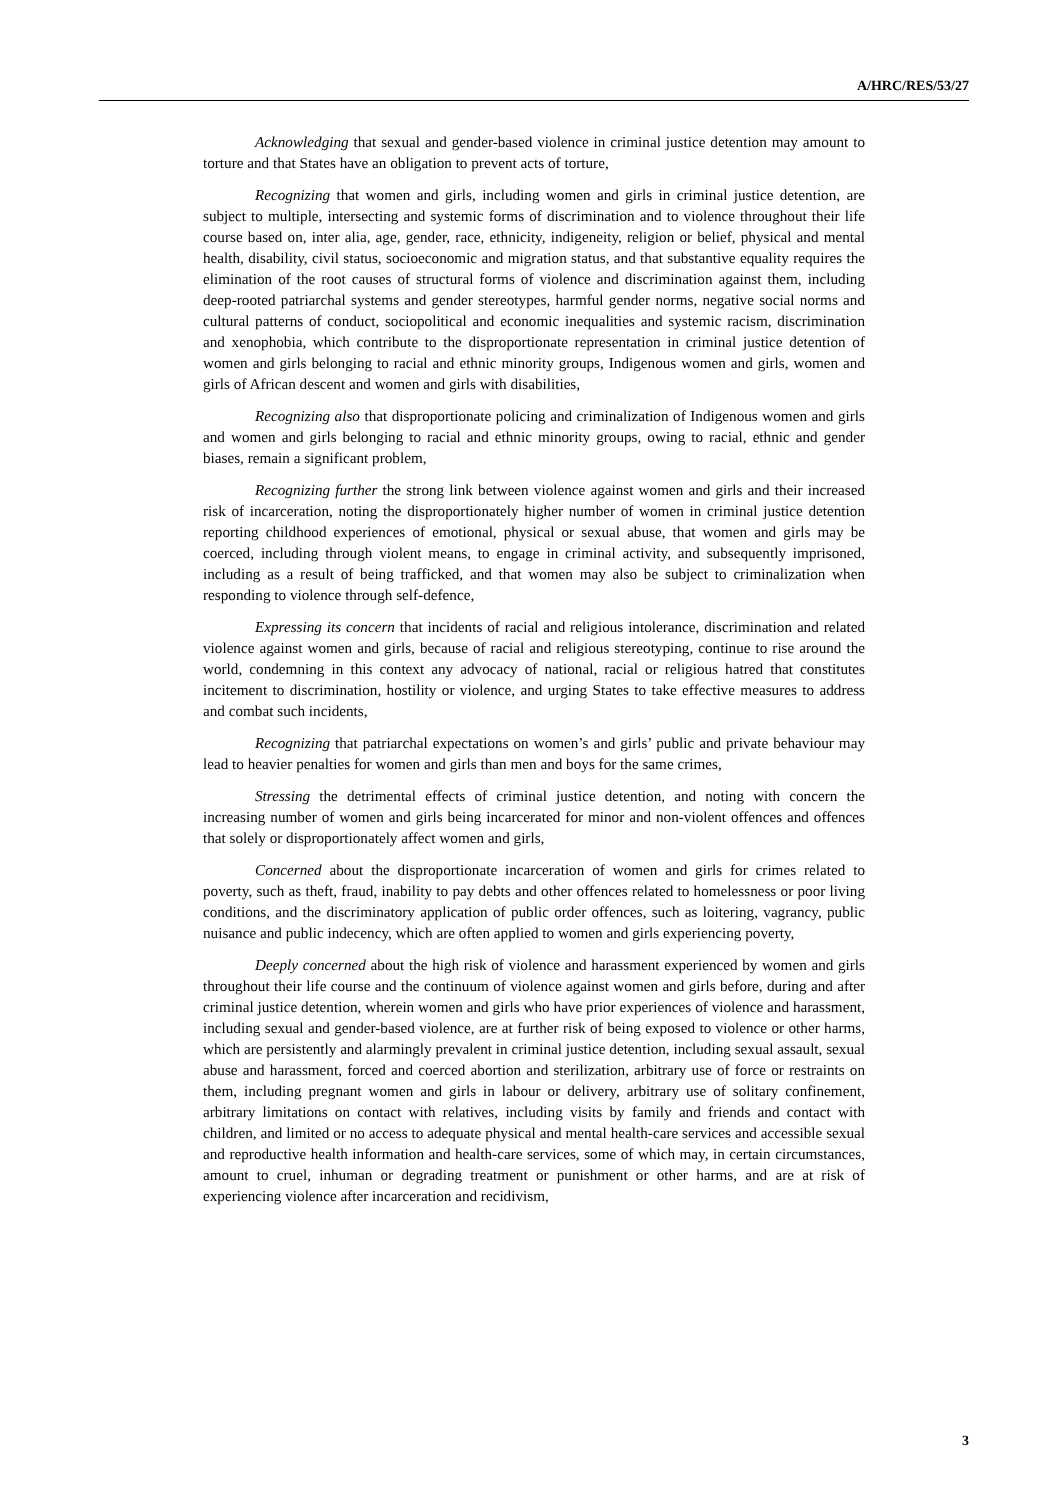A/HRC/RES/53/27
Acknowledging that sexual and gender-based violence in criminal justice detention may amount to torture and that States have an obligation to prevent acts of torture,
Recognizing that women and girls, including women and girls in criminal justice detention, are subject to multiple, intersecting and systemic forms of discrimination and to violence throughout their life course based on, inter alia, age, gender, race, ethnicity, indigeneity, religion or belief, physical and mental health, disability, civil status, socioeconomic and migration status, and that substantive equality requires the elimination of the root causes of structural forms of violence and discrimination against them, including deep-rooted patriarchal systems and gender stereotypes, harmful gender norms, negative social norms and cultural patterns of conduct, sociopolitical and economic inequalities and systemic racism, discrimination and xenophobia, which contribute to the disproportionate representation in criminal justice detention of women and girls belonging to racial and ethnic minority groups, Indigenous women and girls, women and girls of African descent and women and girls with disabilities,
Recognizing also that disproportionate policing and criminalization of Indigenous women and girls and women and girls belonging to racial and ethnic minority groups, owing to racial, ethnic and gender biases, remain a significant problem,
Recognizing further the strong link between violence against women and girls and their increased risk of incarceration, noting the disproportionately higher number of women in criminal justice detention reporting childhood experiences of emotional, physical or sexual abuse, that women and girls may be coerced, including through violent means, to engage in criminal activity, and subsequently imprisoned, including as a result of being trafficked, and that women may also be subject to criminalization when responding to violence through self-defence,
Expressing its concern that incidents of racial and religious intolerance, discrimination and related violence against women and girls, because of racial and religious stereotyping, continue to rise around the world, condemning in this context any advocacy of national, racial or religious hatred that constitutes incitement to discrimination, hostility or violence, and urging States to take effective measures to address and combat such incidents,
Recognizing that patriarchal expectations on women’s and girls’ public and private behaviour may lead to heavier penalties for women and girls than men and boys for the same crimes,
Stressing the detrimental effects of criminal justice detention, and noting with concern the increasing number of women and girls being incarcerated for minor and non-violent offences and offences that solely or disproportionately affect women and girls,
Concerned about the disproportionate incarceration of women and girls for crimes related to poverty, such as theft, fraud, inability to pay debts and other offences related to homelessness or poor living conditions, and the discriminatory application of public order offences, such as loitering, vagrancy, public nuisance and public indecency, which are often applied to women and girls experiencing poverty,
Deeply concerned about the high risk of violence and harassment experienced by women and girls throughout their life course and the continuum of violence against women and girls before, during and after criminal justice detention, wherein women and girls who have prior experiences of violence and harassment, including sexual and gender-based violence, are at further risk of being exposed to violence or other harms, which are persistently and alarmingly prevalent in criminal justice detention, including sexual assault, sexual abuse and harassment, forced and coerced abortion and sterilization, arbitrary use of force or restraints on them, including pregnant women and girls in labour or delivery, arbitrary use of solitary confinement, arbitrary limitations on contact with relatives, including visits by family and friends and contact with children, and limited or no access to adequate physical and mental health-care services and accessible sexual and reproductive health information and health-care services, some of which may, in certain circumstances, amount to cruel, inhuman or degrading treatment or punishment or other harms, and are at risk of experiencing violence after incarceration and recidivism,
3